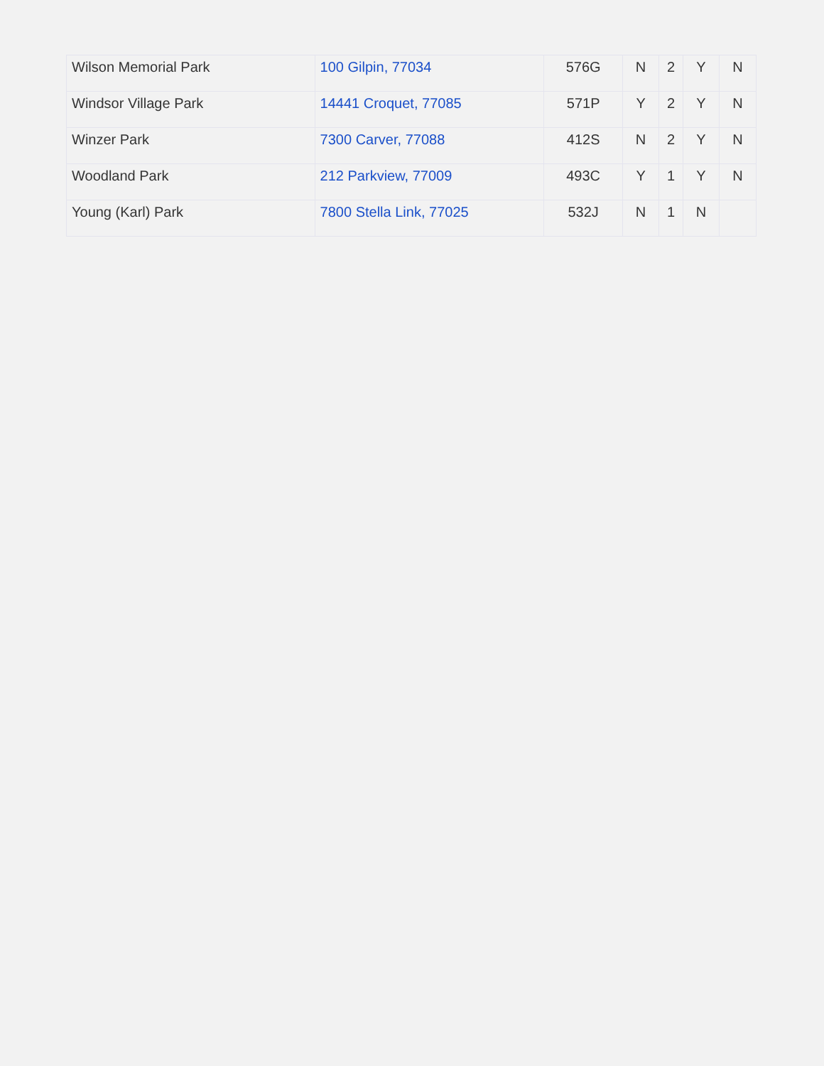| Wilson Memorial Park | 100 Gilpin, 77034 | 576G | N | 2 | Y | N |
| Windsor Village Park | 14441 Croquet, 77085 | 571P | Y | 2 | Y | N |
| Winzer Park | 7300 Carver, 77088 | 412S | N | 2 | Y | N |
| Woodland Park | 212 Parkview, 77009 | 493C | Y | 1 | Y | N |
| Young (Karl) Park | 7800 Stella Link, 77025 | 532J | N | 1 | N | |